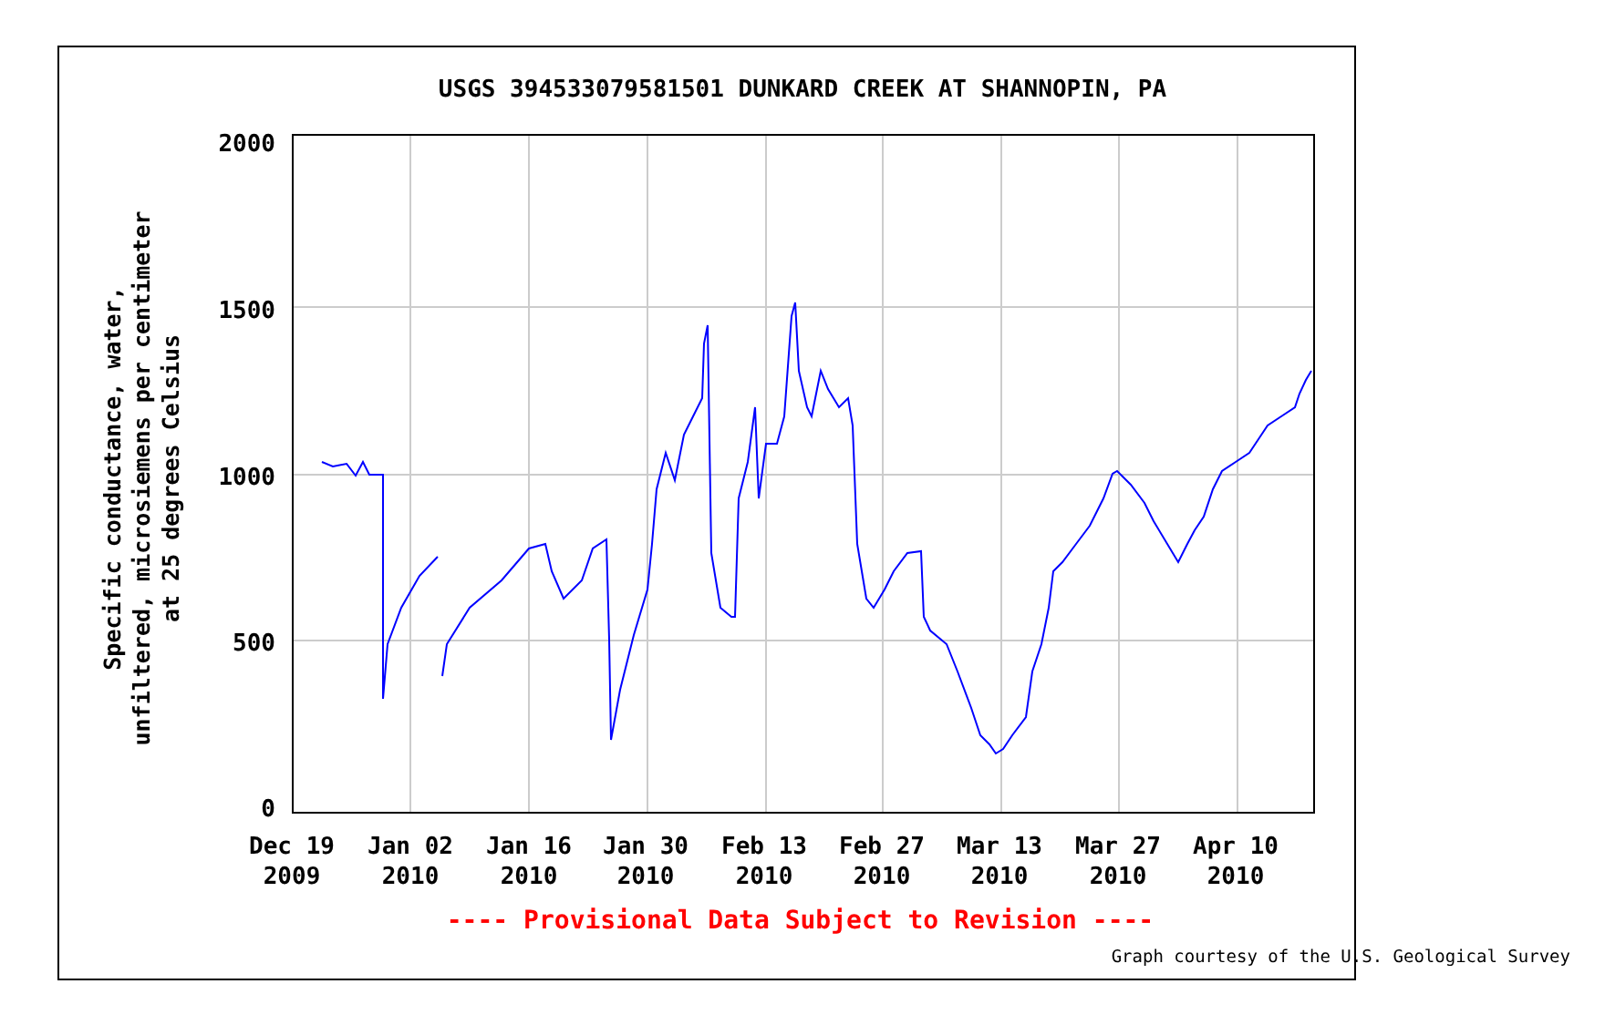USGS 394533079581501 DUNKARD CREEK AT SHANNOPIN, PA
Specific conductance, water,
unfiltered, microsiemens per centimeter
at 25 degrees Celsius
2000
1500
1000
500
0
Dec 19
2009
Jan 02
2010
Jan 16
2010
Jan 30
2010
Feb 13
2010
Feb 27
2010
Mar 13
2010
Mar 27
2010
Apr 10
2010
---- Provisional Data Subject to Revision ----
Graph courtesy of the U.S. Geological Survey